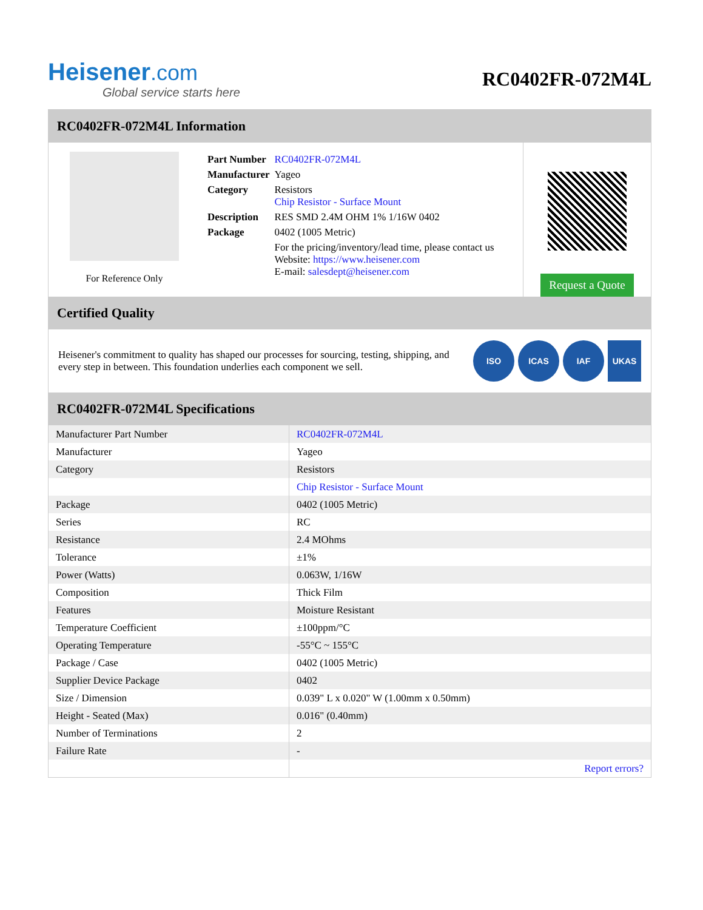Heisener.com
Global service starts here
RC0402FR-072M4L
RC0402FR-072M4L Information
For Reference Only
| Part Number | RC0402FR-072M4L |
| Manufacturer | Yageo |
| Category | Resistors Chip Resistor - Surface Mount |
| Description | RES SMD 2.4M OHM 1% 1/16W 0402 |
| Package | 0402 (1005 Metric) |
| | For the pricing/inventory/lead time, please contact us Website: https://www.heisener.com E-mail: salesdept@heisener.com |
Request a Quote
Certified Quality
Heisener's commitment to quality has shaped our processes for sourcing, testing, shipping, and every step in between. This foundation underlies each component we sell.
ISO ICAS IAF UKAS
RC0402FR-072M4L Specifications
| Manufacturer Part Number | RC0402FR-072M4L |
| Manufacturer | Yageo |
| Category | Resistors |
| | Chip Resistor - Surface Mount |
| Package | 0402 (1005 Metric) |
| Series | RC |
| Resistance | 2.4 MOhms |
| Tolerance | ±1% |
| Power (Watts) | 0.063W, 1/16W |
| Composition | Thick Film |
| Features | Moisture Resistant |
| Temperature Coefficient | ±100ppm/°C |
| Operating Temperature | -55°C ~ 155°C |
| Package / Case | 0402 (1005 Metric) |
| Supplier Device Package | 0402 |
| Size / Dimension | 0.039" L x 0.020" W (1.00mm x 0.50mm) |
| Height - Seated (Max) | 0.016" (0.40mm) |
| Number of Terminations | 2 |
| Failure Rate | - |
| | Report errors? |